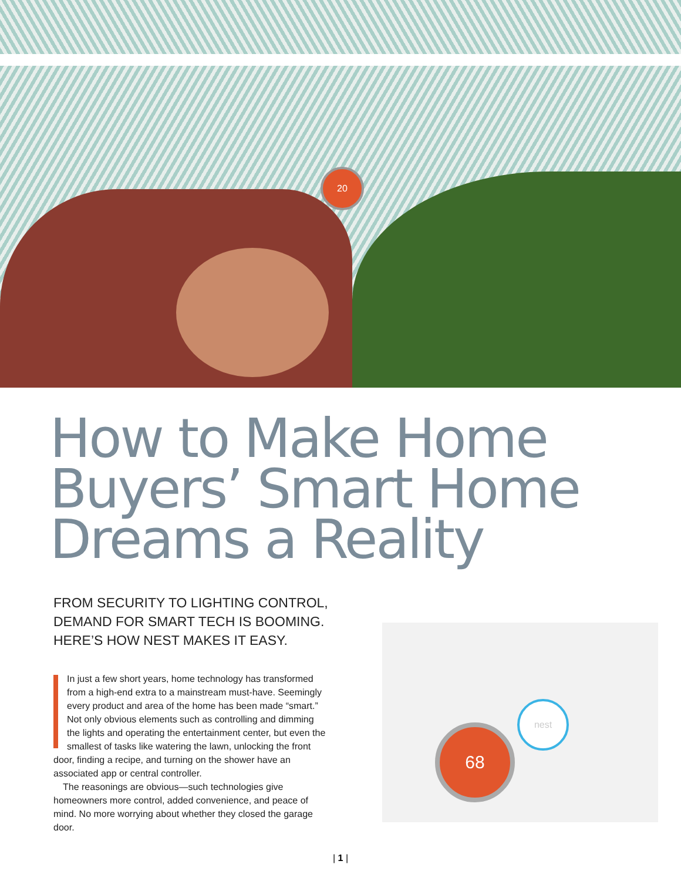20
How to Make Home Buyers’ Smart Home Dreams a Reality
FROM SECURITY TO LIGHTING CONTROL, DEMAND FOR SMART TECH IS BOOMING. HERE’S HOW NEST MAKES IT EASY.
In just a few short years, home technology has transformed from a high-end extra to a mainstream must-have. Seemingly every product and area of the home has been made “smart.” Not only obvious elements such as controlling and dimming the lights and operating the entertainment center, but even the smallest of tasks like watering the lawn, unlocking the front door, finding a recipe, and turning on the shower have an associated app or central controller.
The reasonings are obvious—such technologies give homeowners more control, added convenience, and peace of mind. No more worrying about whether they closed the garage door.
68
nest
| 1 |